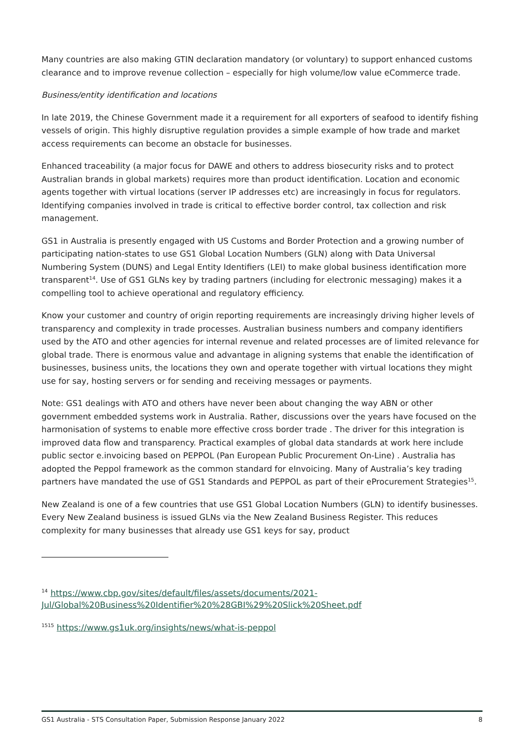Many countries are also making GTIN declaration mandatory (or voluntary) to support enhanced customs clearance and to improve revenue collection – especially for high volume/low value eCommerce trade.
Business/entity identification and locations
In late 2019, the Chinese Government made it a requirement for all exporters of seafood to identify fishing vessels of origin. This highly disruptive regulation provides a simple example of how trade and market access requirements can become an obstacle for businesses.
Enhanced traceability (a major focus for DAWE and others to address biosecurity risks and to protect Australian brands in global markets) requires more than product identification. Location and economic agents together with virtual locations (server IP addresses etc) are increasingly in focus for regulators. Identifying companies involved in trade is critical to effective border control, tax collection and risk management.
GS1 in Australia is presently engaged with US Customs and Border Protection and a growing number of participating nation-states to use GS1 Global Location Numbers (GLN) along with Data Universal Numbering System (DUNS) and Legal Entity Identifiers (LEI) to make global business identification more transparent<sup>14</sup>. Use of GS1 GLNs key by trading partners (including for electronic messaging) makes it a compelling tool to achieve operational and regulatory efficiency.
Know your customer and country of origin reporting requirements are increasingly driving higher levels of transparency and complexity in trade processes. Australian business numbers and company identifiers used by the ATO and other agencies for internal revenue and related processes are of limited relevance for global trade. There is enormous value and advantage in aligning systems that enable the identification of businesses, business units, the locations they own and operate together with virtual locations they might use for say, hosting servers or for sending and receiving messages or payments.
Note: GS1 dealings with ATO and others have never been about changing the way ABN or other government embedded systems work in Australia. Rather, discussions over the years have focused on the harmonisation of systems to enable more effective cross border trade . The driver for this integration is improved data flow and transparency. Practical examples of global data standards at work here include public sector e.invoicing based on PEPPOL (Pan European Public Procurement On-Line) . Australia has adopted the Peppol framework as the common standard for eInvoicing. Many of Australia’s key trading partners have mandated the use of GS1 Standards and PEPPOL as part of their eProcurement Strategies<sup>15</sup>.
New Zealand is one of a few countries that use GS1 Global Location Numbers (GLN) to identify businesses. Every New Zealand business is issued GLNs via the New Zealand Business Register. This reduces complexity for many businesses that already use GS1 keys for say, product
<sup>14</sup> https://www.cbp.gov/sites/default/files/assets/documents/2021-Jul/Global%20Business%20Identifier%20%28GBI%29%20Slick%20Sheet.pdf
<sup>1515</sup> https://www.gs1uk.org/insights/news/what-is-peppol
GS1 Australia - STS Consultation Paper, Submission Response January 2022 8